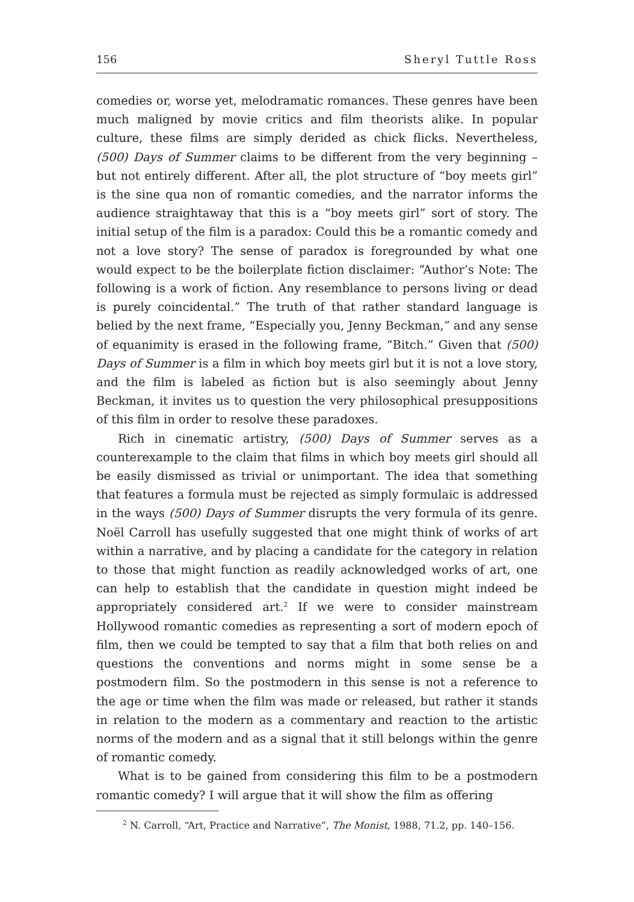156 Sheryl Tuttle Ross
comedies or, worse yet, melodramatic romances. These genres have been much maligned by movie critics and film theorists alike. In popular culture, these films are simply derided as chick flicks. Nevertheless, (500) Days of Summer claims to be different from the very beginning – but not entirely different. After all, the plot structure of “boy meets girl” is the sine qua non of romantic comedies, and the narrator informs the audience straightaway that this is a “boy meets girl” sort of story. The initial setup of the film is a paradox: Could this be a romantic comedy and not a love story? The sense of paradox is foregrounded by what one would expect to be the boilerplate fiction disclaimer: “Author’s Note: The following is a work of fiction. Any resemblance to persons living or dead is purely coincidental.” The truth of that rather standard language is belied by the next frame, “Especially you, Jenny Beckman,” and any sense of equanimity is erased in the following frame, “Bitch.” Given that (500) Days of Summer is a film in which boy meets girl but it is not a love story, and the film is labeled as fiction but is also seemingly about Jenny Beckman, it invites us to question the very philosophical presuppositions of this film in order to resolve these paradoxes.
Rich in cinematic artistry, (500) Days of Summer serves as a counterexample to the claim that films in which boy meets girl should all be easily dismissed as trivial or unimportant. The idea that something that features a formula must be rejected as simply formulaic is addressed in the ways (500) Days of Summer disrupts the very formula of its genre. Noël Carroll has usefully suggested that one might think of works of art within a narrative, and by placing a candidate for the category in relation to those that might function as readily acknowledged works of art, one can help to establish that the candidate in question might indeed be appropriately considered art.<sup>2</sup> If we were to consider mainstream Hollywood romantic comedies as representing a sort of modern epoch of film, then we could be tempted to say that a film that both relies on and questions the conventions and norms might in some sense be a postmodern film. So the postmodern in this sense is not a reference to the age or time when the film was made or released, but rather it stands in relation to the modern as a commentary and reaction to the artistic norms of the modern and as a signal that it still belongs within the genre of romantic comedy.
What is to be gained from considering this film to be a postmodern romantic comedy? I will argue that it will show the film as offering
<sup>2</sup> N. Carroll, “Art, Practice and Narrative”, The Monist, 1988, 71.2, pp. 140–156.